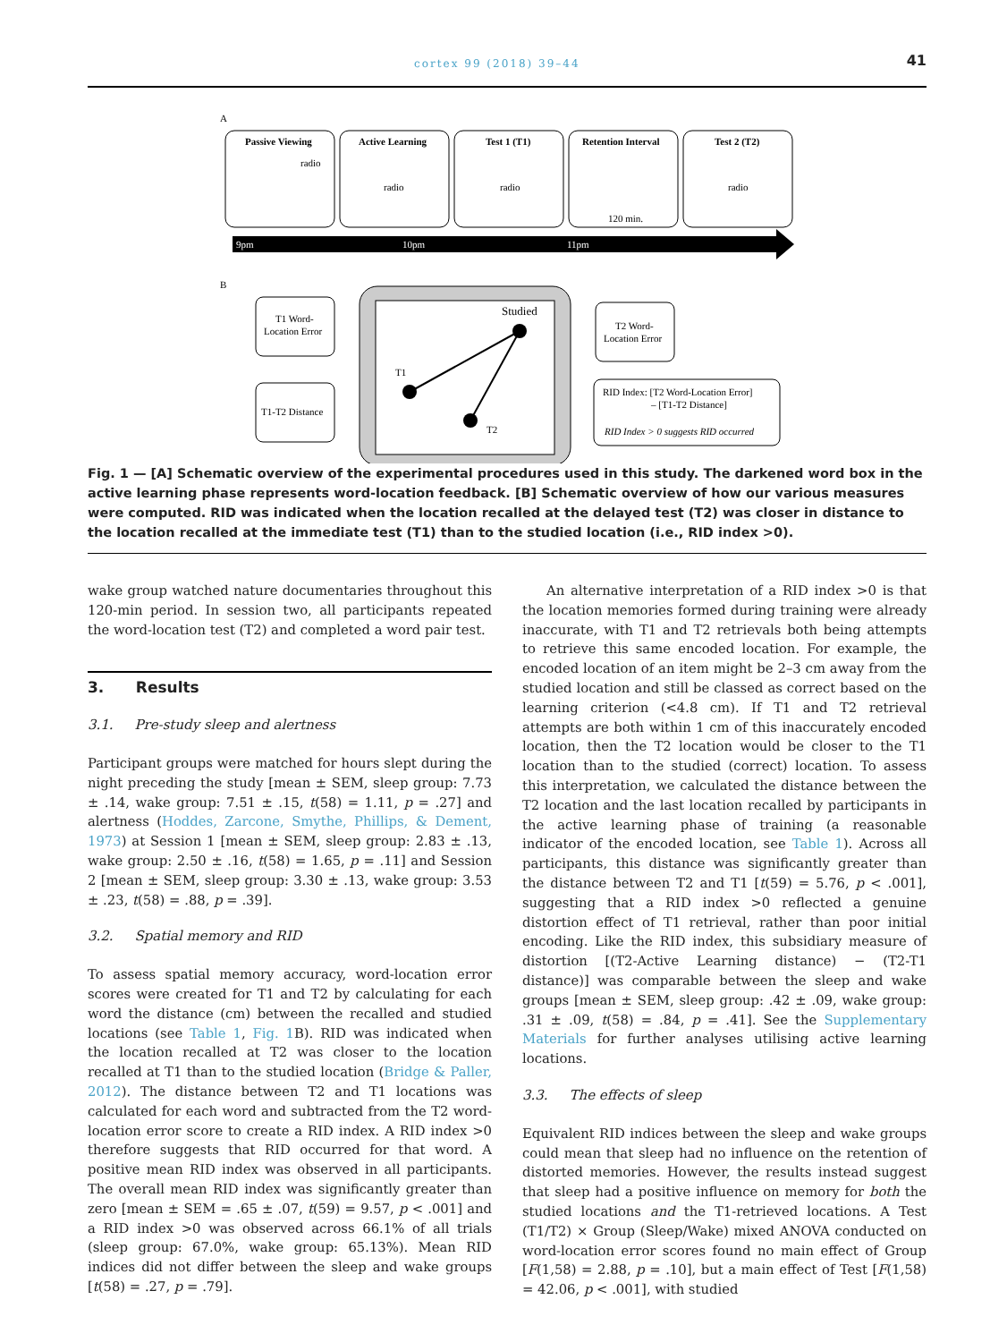cortex 99 (2018) 39–44 41
A
Passive Viewing
Active Learning
Test 1 (T1)
Retention Interval
Test 2 (T2)
radio
radio
radio
radio
120 min.
9pm
10pm
11pm
B
T1 Word-
Location Error
T1-T2 Distance
Studied
T1
T2
T2 Word-
Location Error
RID Index: [T2 Word-Location Error]
– [T1-T2 Distance]
RID Index > 0 suggests RID occurred
Fig. 1 — [A] Schematic overview of the experimental procedures used in this study. The darkened word box in the active learning phase represents word-location feedback. [B] Schematic overview of how our various measures were computed. RID was indicated when the location recalled at the delayed test (T2) was closer in distance to the location recalled at the immediate test (T1) than to the studied location (i.e., RID index >0).
wake group watched nature documentaries throughout this 120-min period. In session two, all participants repeated the word-location test (T2) and completed a word pair test.
3. Results
3.1. Pre-study sleep and alertness
Participant groups were matched for hours slept during the night preceding the study [mean ± SEM, sleep group: 7.73 ± .14, wake group: 7.51 ± .15, t(58) = 1.11, p = .27] and alertness (Hoddes, Zarcone, Smythe, Phillips, & Dement, 1973) at Session 1 [mean ± SEM, sleep group: 2.83 ± .13, wake group: 2.50 ± .16, t(58) = 1.65, p = .11] and Session 2 [mean ± SEM, sleep group: 3.30 ± .13, wake group: 3.53 ± .23, t(58) = .88, p = .39].
3.2. Spatial memory and RID
To assess spatial memory accuracy, word-location error scores were created for T1 and T2 by calculating for each word the distance (cm) between the recalled and studied locations (see Table 1, Fig. 1 B). RID was indicated when the location recalled at T2 was closer to the location recalled at T1 than to the studied location (Bridge & Paller, 2012). The distance between T2 and T1 locations was calculated for each word and subtracted from the T2 word-location error score to create a RID index. A RID index >0 therefore suggests that RID occurred for that word. A positive mean RID index was observed in all participants. The overall mean RID index was significantly greater than zero [mean ± SEM = .65 ± .07, t(59) = 9.57, p < .001] and a RID index >0 was observed across 66.1% of all trials (sleep group: 67.0%, wake group: 65.13%). Mean RID indices did not differ between the sleep and wake groups [t(58) = .27, p = .79].
An alternative interpretation of a RID index >0 is that the location memories formed during training were already inaccurate, with T1 and T2 retrievals both being attempts to retrieve this same encoded location. For example, the encoded location of an item might be 2–3 cm away from the studied location and still be classed as correct based on the learning criterion (<4.8 cm). If T1 and T2 retrieval attempts are both within 1 cm of this inaccurately encoded location, then the T2 location would be closer to the T1 location than to the studied (correct) location. To assess this interpretation, we calculated the distance between the T2 location and the last location recalled by participants in the active learning phase of training (a reasonable indicator of the encoded location, see Table 1). Across all participants, this distance was significantly greater than the distance between T2 and T1 [t(59) = 5.76, p < .001], suggesting that a RID index >0 reflected a genuine distortion effect of T1 retrieval, rather than poor initial encoding. Like the RID index, this subsidiary measure of distortion [(T2-Active Learning distance) − (T2-T1 distance)] was comparable between the sleep and wake groups [mean ± SEM, sleep group: .42 ± .09, wake group: .31 ± .09, t(58) = .84, p = .41]. See the Supplementary Materials for further analyses utilising active learning locations.
3.3. The effects of sleep
Equivalent RID indices between the sleep and wake groups could mean that sleep had no influence on the retention of distorted memories. However, the results instead suggest that sleep had a positive influence on memory for both the studied locations and the T1-retrieved locations. A Test (T1/T2) × Group (Sleep/Wake) mixed ANOVA conducted on word-location error scores found no main effect of Group [F(1,58) = 2.88, p = .10], but a main effect of Test [F(1,58) = 42.06, p < .001], with studied